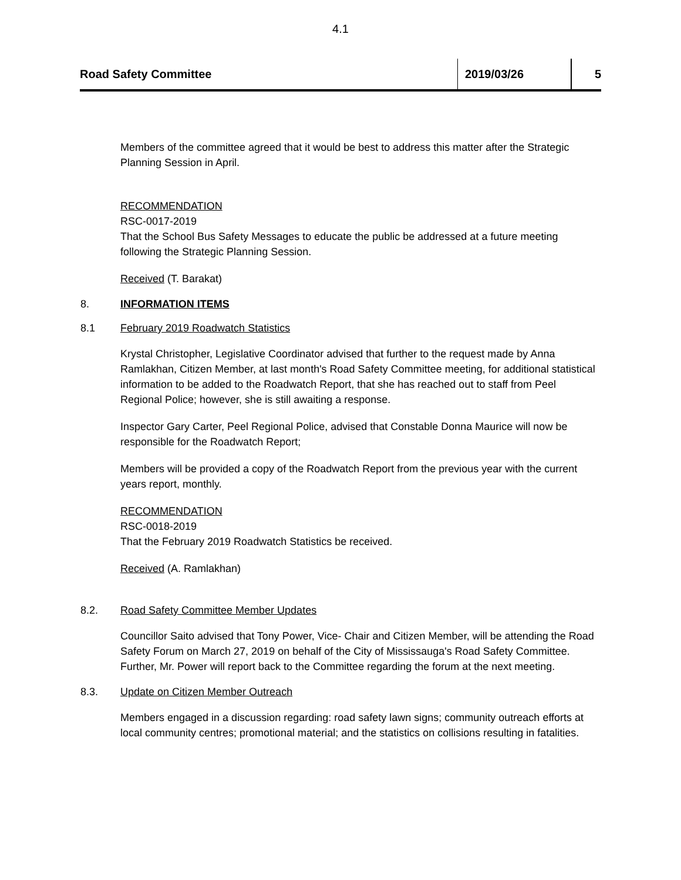4.1
| Road Safety Committee | 2019/03/26 | 5 |
Members of the committee agreed that it would be best to address this matter after the Strategic Planning Session in April.
RECOMMENDATION
RSC-0017-2019
That the School Bus Safety Messages to educate the public be addressed at a future meeting following the Strategic Planning Session.
Received (T. Barakat)
8. INFORMATION ITEMS
8.1 February 2019 Roadwatch Statistics
Krystal Christopher, Legislative Coordinator advised that further to the request made by Anna Ramlakhan, Citizen Member, at last month's Road Safety Committee meeting, for additional statistical information to be added to the Roadwatch Report, that she has reached out to staff from Peel Regional Police; however, she is still awaiting a response.
Inspector Gary Carter, Peel Regional Police, advised that Constable Donna Maurice will now be responsible for the Roadwatch Report;
Members will be provided a copy of the Roadwatch Report from the previous year with the current years report, monthly.
RECOMMENDATION
RSC-0018-2019
That the February 2019 Roadwatch Statistics be received.
Received (A. Ramlakhan)
8.2. Road Safety Committee Member Updates
Councillor Saito advised that Tony Power, Vice- Chair and Citizen Member, will be attending the Road Safety Forum on March 27, 2019 on behalf of the City of Mississauga's Road Safety Committee. Further, Mr. Power will report back to the Committee regarding the forum at the next meeting.
8.3. Update on Citizen Member Outreach
Members engaged in a discussion regarding: road safety lawn signs; community outreach efforts at local community centres; promotional material; and the statistics on collisions resulting in fatalities.